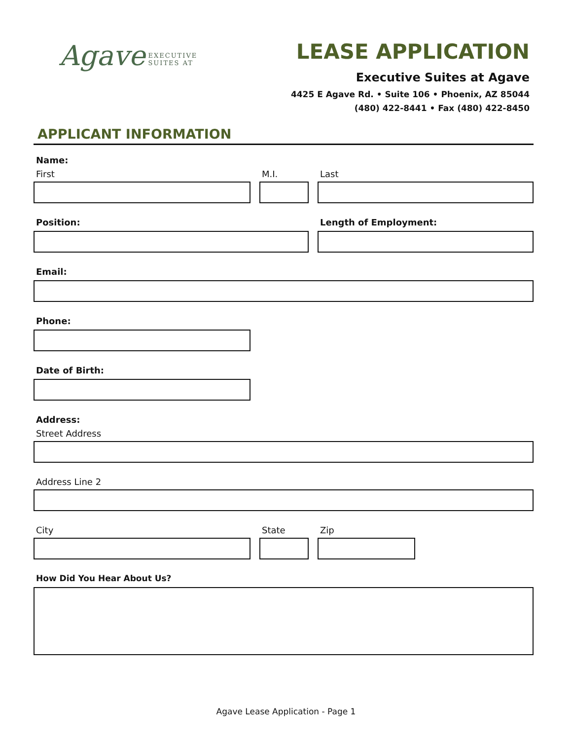Agave
EXECUTIVE
SUITES AT
LEASE APPLICATION
Executive Suites at Agave
4425 E Agave Rd. • Suite 106 • Phoenix, AZ 85044
(480) 422-8441 • Fax (480) 422-8450
APPLICANT INFORMATION
Name:
First M.I. Last
Position: Length of Employment:
Email:
Phone:
Date of Birth:
Address:
Street Address
Address Line 2
City State Zip
How Did You Hear About Us?
Agave Lease Application - Page 1